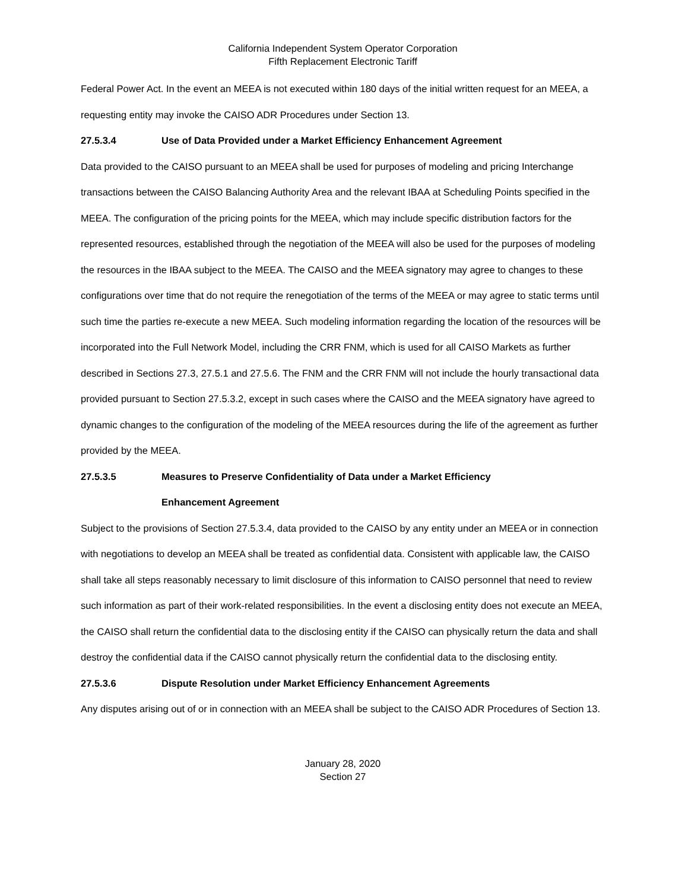California Independent System Operator Corporation
Fifth Replacement Electronic Tariff
Federal Power Act. In the event an MEEA is not executed within 180 days of the initial written request for an MEEA, a requesting entity may invoke the CAISO ADR Procedures under Section 13.
27.5.3.4 Use of Data Provided under a Market Efficiency Enhancement Agreement
Data provided to the CAISO pursuant to an MEEA shall be used for purposes of modeling and pricing Interchange transactions between the CAISO Balancing Authority Area and the relevant IBAA at Scheduling Points specified in the MEEA. The configuration of the pricing points for the MEEA, which may include specific distribution factors for the represented resources, established through the negotiation of the MEEA will also be used for the purposes of modeling the resources in the IBAA subject to the MEEA. The CAISO and the MEEA signatory may agree to changes to these configurations over time that do not require the renegotiation of the terms of the MEEA or may agree to static terms until such time the parties re-execute a new MEEA. Such modeling information regarding the location of the resources will be incorporated into the Full Network Model, including the CRR FNM, which is used for all CAISO Markets as further described in Sections 27.3, 27.5.1 and 27.5.6. The FNM and the CRR FNM will not include the hourly transactional data provided pursuant to Section 27.5.3.2, except in such cases where the CAISO and the MEEA signatory have agreed to dynamic changes to the configuration of the modeling of the MEEA resources during the life of the agreement as further provided by the MEEA.
27.5.3.5 Measures to Preserve Confidentiality of Data under a Market Efficiency
Enhancement Agreement
Subject to the provisions of Section 27.5.3.4, data provided to the CAISO by any entity under an MEEA or in connection with negotiations to develop an MEEA shall be treated as confidential data. Consistent with applicable law, the CAISO shall take all steps reasonably necessary to limit disclosure of this information to CAISO personnel that need to review such information as part of their work-related responsibilities. In the event a disclosing entity does not execute an MEEA, the CAISO shall return the confidential data to the disclosing entity if the CAISO can physically return the data and shall destroy the confidential data if the CAISO cannot physically return the confidential data to the disclosing entity.
27.5.3.6 Dispute Resolution under Market Efficiency Enhancement Agreements
Any disputes arising out of or in connection with an MEEA shall be subject to the CAISO ADR Procedures of Section 13.
January 28, 2020
Section 27